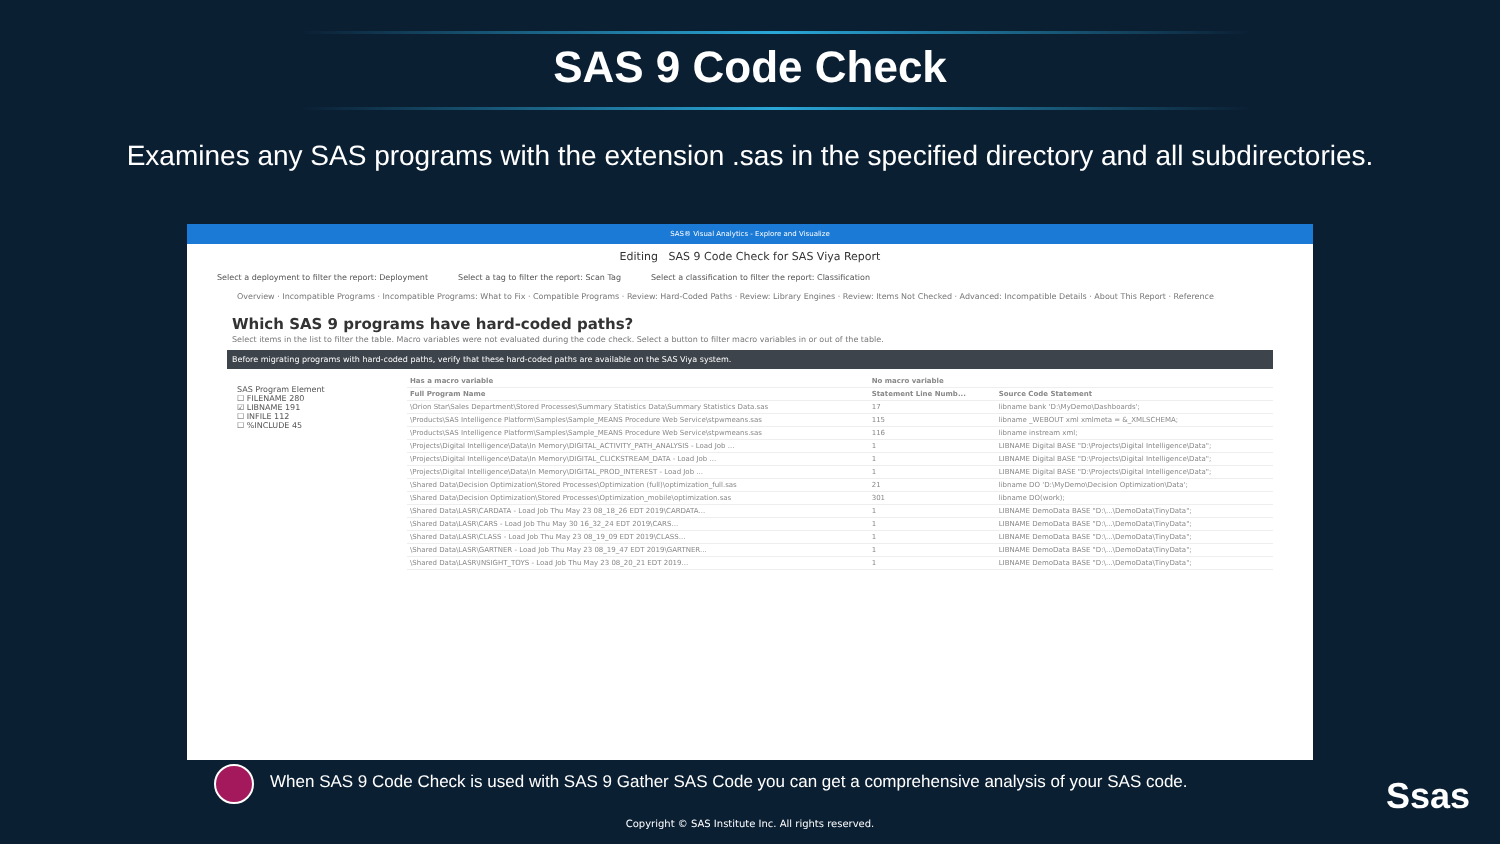SAS 9 Code Check
Examines any SAS programs with the extension .sas in the specified directory and all subdirectories.
SAS® Visual Analytics - Explore and Visualize
Editing SAS 9 Code Check for SAS Viya Report
Select a deployment to filter the report: Deployment Select a tag to filter the report: Scan Tag Select a classification to filter the report: Classification
Overview · Incompatible Programs · Incompatible Programs: What to Fix · Compatible Programs · Review: Hard-Coded Paths · Review: Library Engines · Review: Items Not Checked · Advanced: Incompatible Details · About This Report · Reference
Which SAS 9 programs have hard-coded paths?
Select items in the list to filter the table. Macro variables were not evaluated during the code check. Select a button to filter macro variables in or out of the table.
Before migrating programs with hard-coded paths, verify that these hard-coded paths are available on the SAS Viya system.
SAS Program Element
☐ FILENAME 280
☑ LIBNAME 191
☐ INFILE 112
☐ %INCLUDE 45
| Has a macro variable | No macro variable | |
| --- | --- | --- |
| Full Program Name | Statement Line Numb... | Source Code Statement |
| \Orion Star\Sales Department\Stored Processes\Summary Statistics Data\Summary Statistics Data.sas | 17 | libname bank 'D:\MyDemo\Dashboards'; |
| \Products\SAS Intelligence Platform\Samples\Sample_MEANS Procedure Web Service\stpwmeans.sas | 115 | libname _WEBOUT xml xmlmeta = &_XMLSCHEMA; |
| \Products\SAS Intelligence Platform\Samples\Sample_MEANS Procedure Web Service\stpwmeans.sas | 116 | libname instream xml; |
| \Projects\Digital Intelligence\Data\In Memory\DIGITAL_ACTIVITY_PATH_ANALYSIS - Load Job ... | 1 | LIBNAME Digital BASE "D:\Projects\Digital Intelligence\Data"; |
| \Projects\Digital Intelligence\Data\In Memory\DIGITAL_CLICKSTREAM_DATA - Load Job ... | 1 | LIBNAME Digital BASE "D:\Projects\Digital Intelligence\Data"; |
| \Projects\Digital Intelligence\Data\In Memory\DIGITAL_PROD_INTEREST - Load Job ... | 1 | LIBNAME Digital BASE "D:\Projects\Digital Intelligence\Data"; |
| \Shared Data\Decision Optimization\Stored Processes\Optimization (full)\optimization_full.sas | 21 | libname DO 'D:\MyDemo\Decision Optimization\Data'; |
| \Shared Data\Decision Optimization\Stored Processes\Optimization_mobile\optimization.sas | 301 | libname DO(work); |
| \Shared Data\LASR\CARDATA - Load Job Thu May 23 08_18_26 EDT 2019\CARDATA... | 1 | LIBNAME DemoData BASE "D:\...\DemoData\TinyData"; |
| \Shared Data\LASR\CARS - Load Job Thu May 30 16_32_24 EDT 2019\CARS... | 1 | LIBNAME DemoData BASE "D:\...\DemoData\TinyData"; |
| \Shared Data\LASR\CLASS - Load Job Thu May 23 08_19_09 EDT 2019\CLASS... | 1 | LIBNAME DemoData BASE "D:\...\DemoData\TinyData"; |
| \Shared Data\LASR\GARTNER - Load Job Thu May 23 08_19_47 EDT 2019\GARTNER... | 1 | LIBNAME DemoData BASE "D:\...\DemoData\TinyData"; |
| \Shared Data\LASR\INSIGHT_TOYS - Load Job Thu May 23 08_20_21 EDT 2019... | 1 | LIBNAME DemoData BASE "D:\...\DemoData\TinyData"; |
When SAS 9 Code Check is used with SAS 9 Gather SAS Code you can get a comprehensive analysis of your SAS code.
Ssas
Copyright © SAS Institute Inc. All rights reserved.